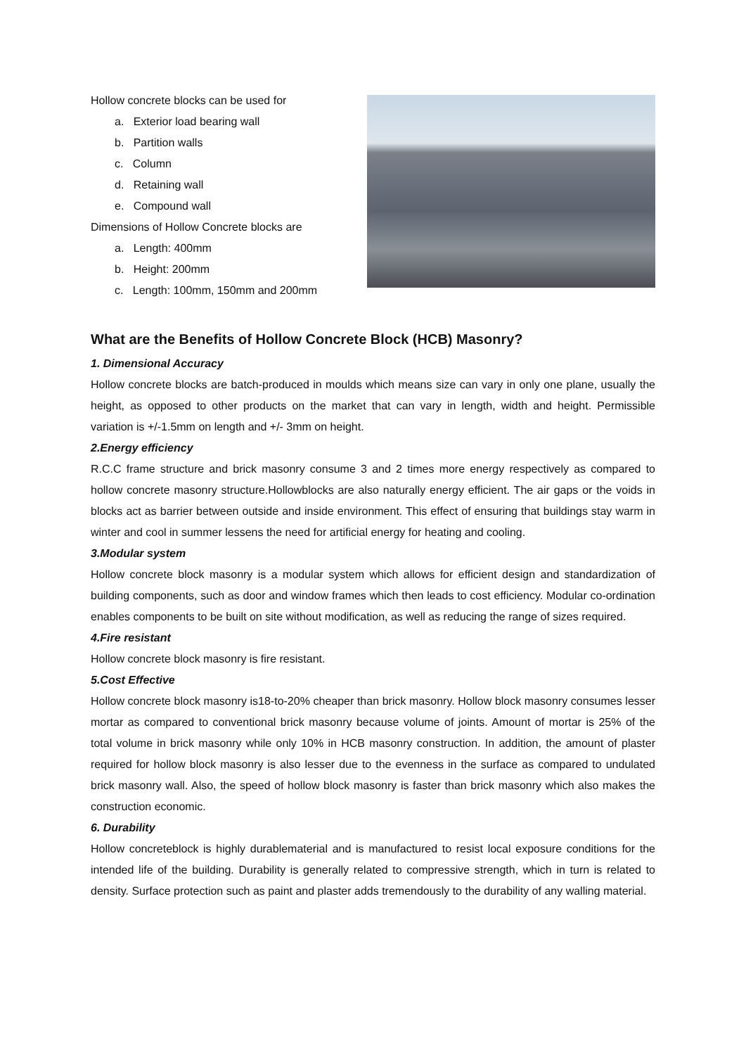Hollow concrete blocks can be used for
a. Exterior load bearing wall
b. Partition walls
c. Column
d. Retaining wall
e. Compound wall
Dimensions of Hollow Concrete blocks are
a. Length: 400mm
b. Height: 200mm
c. Length: 100mm, 150mm and 200mm
What are the Benefits of Hollow Concrete Block (HCB) Masonry?
1. Dimensional Accuracy
Hollow concrete blocks are batch-produced in moulds which means size can vary in only one plane, usually the height, as opposed to other products on the market that can vary in length, width and height. Permissible variation is +/-1.5mm on length and +/- 3mm on height.
2.Energy efficiency
R.C.C frame structure and brick masonry consume 3 and 2 times more energy respectively as compared to hollow concrete masonry structure.Hollowblocks are also naturally energy efficient. The air gaps or the voids in blocks act as barrier between outside and inside environment. This effect of ensuring that buildings stay warm in winter and cool in summer lessens the need for artificial energy for heating and cooling.
3.Modular system
Hollow concrete block masonry is a modular system which allows for efficient design and standardization of building components, such as door and window frames which then leads to cost efficiency. Modular co-ordination enables components to be built on site without modification, as well as reducing the range of sizes required.
4.Fire resistant
Hollow concrete block masonry is fire resistant.
5.Cost Effective
Hollow concrete block masonry is18-to-20% cheaper than brick masonry. Hollow block masonry consumes lesser mortar as compared to conventional brick masonry because volume of joints. Amount of mortar is 25% of the total volume in brick masonry while only 10% in HCB masonry construction. In addition, the amount of plaster required for hollow block masonry is also lesser due to the evenness in the surface as compared to undulated brick masonry wall. Also, the speed of hollow block masonry is faster than brick masonry which also makes the construction economic.
6. Durability
Hollow concreteblock is highly durablematerial and is manufactured to resist local exposure conditions for the intended life of the building. Durability is generally related to compressive strength, which in turn is related to density. Surface protection such as paint and plaster adds tremendously to the durability of any walling material.